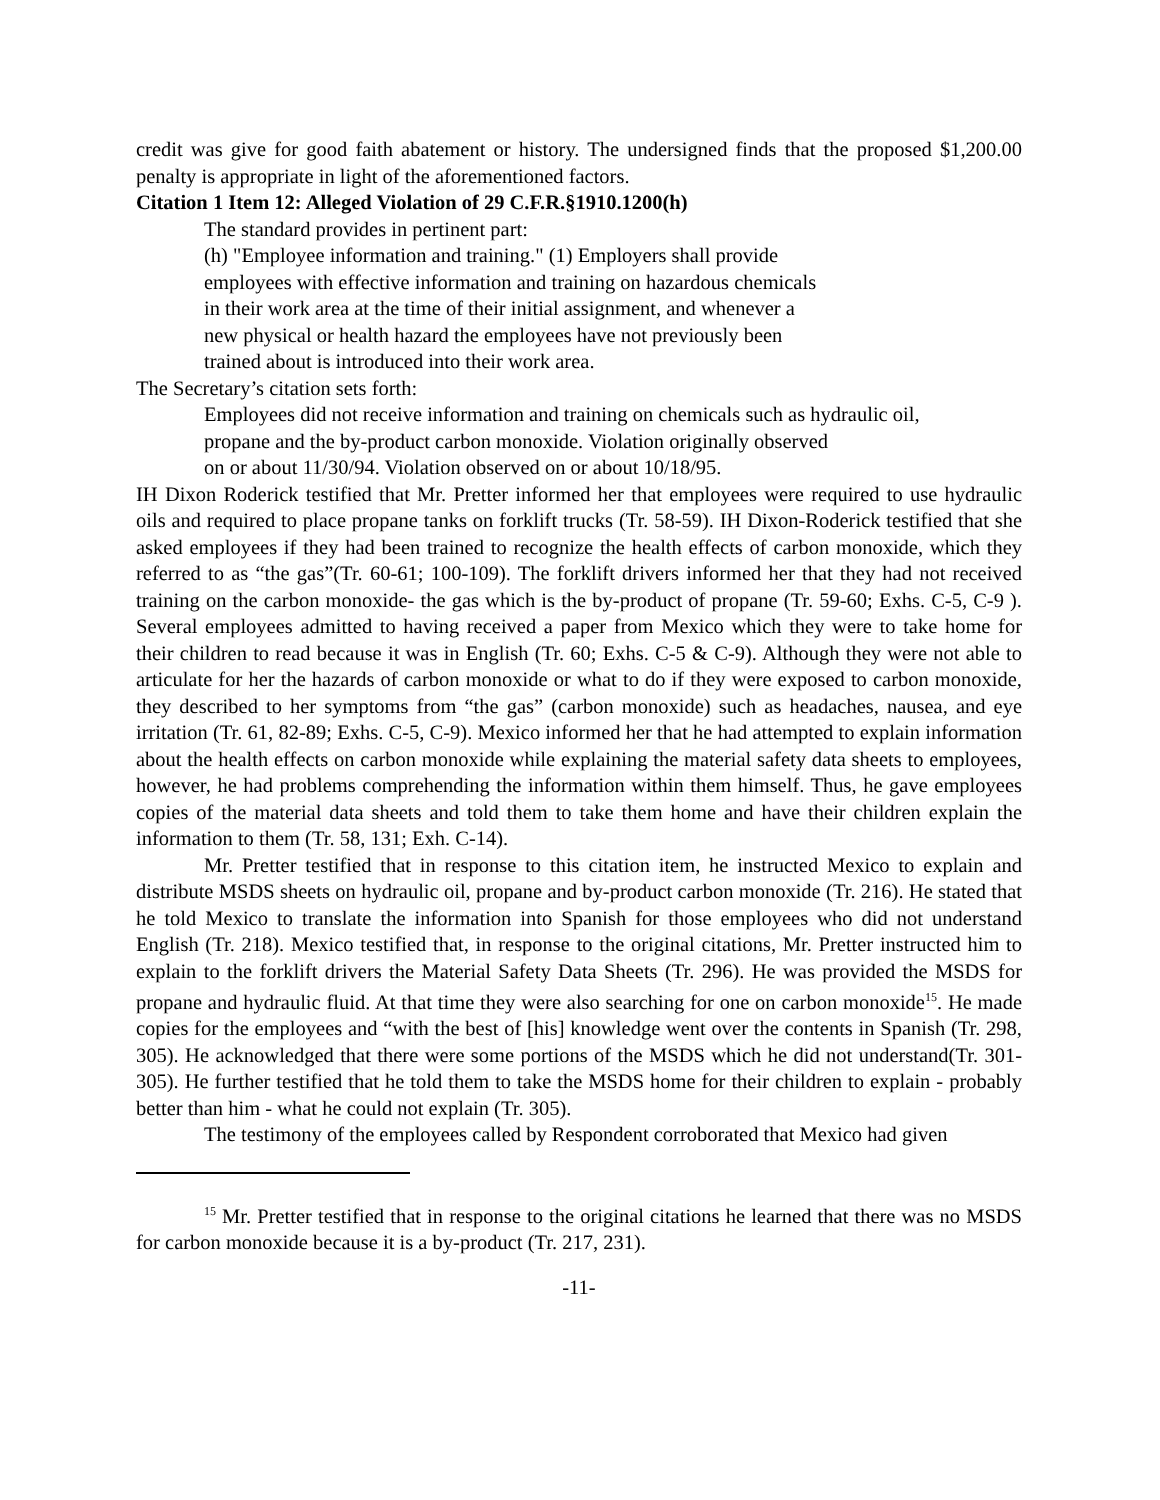credit was give for good faith abatement or history. The undersigned finds that the proposed $1,200.00 penalty is appropriate in light of the aforementioned factors.
Citation 1 Item 12: Alleged Violation of 29 C.F.R.§1910.1200(h)
The standard provides in pertinent part:
(h) "Employee information and training." (1) Employers shall provide
employees with effective information and training on hazardous chemicals
in their work area at the time of their initial assignment, and whenever a
new physical or health hazard the employees have not previously been
trained about is introduced into their work area.
The Secretary’s citation sets forth:
Employees did not receive information and training on chemicals such as hydraulic oil,
propane and the by-product carbon monoxide. Violation originally observed
on or about 11/30/94. Violation observed on or about 10/18/95.
IH Dixon Roderick testified that Mr. Pretter informed her that employees were required to use hydraulic oils and required to place propane tanks on forklift trucks (Tr. 58-59). IH Dixon-Roderick testified that she asked employees if they had been trained to recognize the health effects of carbon monoxide, which they referred to as “the gas”(Tr. 60-61; 100-109). The forklift drivers informed her that they had not received training on the carbon monoxide- the gas which is the by-product of propane (Tr. 59-60; Exhs. C-5, C-9 ). Several employees admitted to having received a paper from Mexico which they were to take home for their children to read because it was in English (Tr. 60; Exhs. C-5 & C-9). Although they were not able to articulate for her the hazards of carbon monoxide or what to do if they were exposed to carbon monoxide, they described to her symptoms from “the gas” (carbon monoxide) such as headaches, nausea, and eye irritation (Tr. 61, 82-89; Exhs. C-5, C-9). Mexico informed her that he had attempted to explain information about the health effects on carbon monoxide while explaining the material safety data sheets to employees, however, he had problems comprehending the information within them himself. Thus, he gave employees copies of the material data sheets and told them to take them home and have their children explain the information to them (Tr. 58, 131; Exh. C-14).
Mr. Pretter testified that in response to this citation item, he instructed Mexico to explain and distribute MSDS sheets on hydraulic oil, propane and by-product carbon monoxide (Tr. 216). He stated that he told Mexico to translate the information into Spanish for those employees who did not understand English (Tr. 218). Mexico testified that, in response to the original citations, Mr. Pretter instructed him to explain to the forklift drivers the Material Safety Data Sheets (Tr. 296). He was provided the MSDS for propane and hydraulic fluid. At that time they were also searching for one on carbon monoxide<sup>15</sup>. He made copies for the employees and “with the best of [his] knowledge went over the contents in Spanish (Tr. 298, 305). He acknowledged that there were some portions of the MSDS which he did not understand(Tr. 301-305). He further testified that he told them to take the MSDS home for their children to explain - probably better than him - what he could not explain (Tr. 305).
The testimony of the employees called by Respondent corroborated that Mexico had given
<sup>15</sup> Mr. Pretter testified that in response to the original citations he learned that there was no MSDS for carbon monoxide because it is a by-product (Tr. 217, 231).
-11-